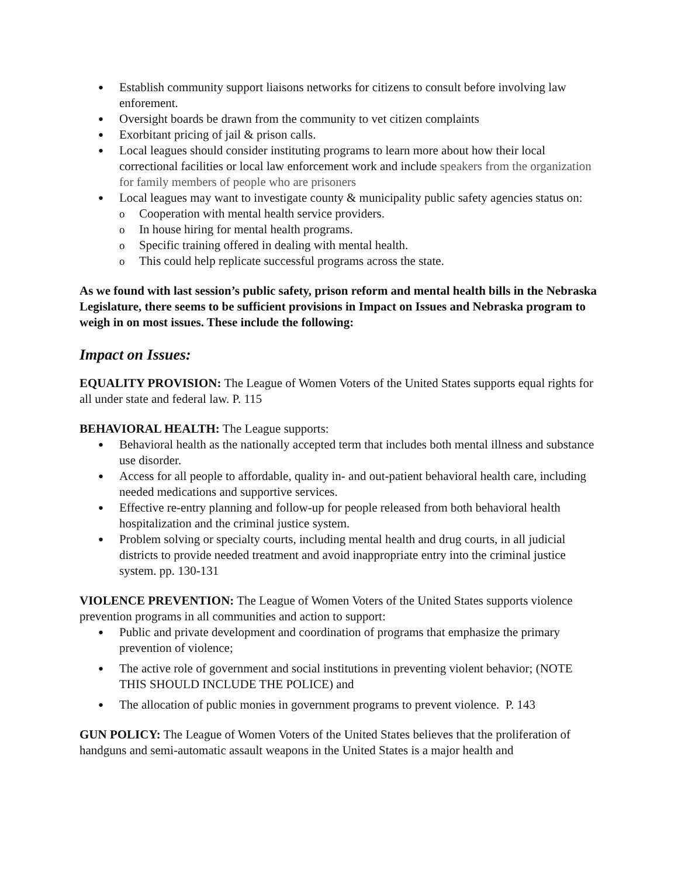● Establish community support liaisons networks for citizens to consult before involving law enforement.
● Oversight boards be drawn from the community to vet citizen complaints
● Exorbitant pricing of jail & prison calls.
● Local leagues should consider instituting programs to learn more about how their local correctional facilities or local law enforcement work and include speakers from the organization for family members of people who are prisoners
● Local leagues may want to investigate county & municipality public safety agencies status on:
o Cooperation with mental health service providers.
o In house hiring for mental health programs.
o Specific training offered in dealing with mental health.
o This could help replicate successful programs across the state.
As we found with last session’s public safety, prison reform and mental health bills in the Nebraska Legislature, there seems to be sufficient provisions in Impact on Issues and Nebraska program to weigh in on most issues. These include the following:
Impact on Issues:
EQUALITY PROVISION: The League of Women Voters of the United States supports equal rights for all under state and federal law. P. 115
BEHAVIORAL HEALTH: The League supports:
● Behavioral health as the nationally accepted term that includes both mental illness and substance use disorder.
● Access for all people to affordable, quality in- and out-patient behavioral health care, including needed medications and supportive services.
● Effective re-entry planning and follow-up for people released from both behavioral health hospitalization and the criminal justice system.
● Problem solving or specialty courts, including mental health and drug courts, in all judicial districts to provide needed treatment and avoid inappropriate entry into the criminal justice system. pp. 130-131
VIOLENCE PREVENTION: The League of Women Voters of the United States supports violence prevention programs in all communities and action to support:
● Public and private development and coordination of programs that emphasize the primary prevention of violence;
● The active role of government and social institutions in preventing violent behavior; (NOTE THIS SHOULD INCLUDE THE POLICE) and
● The allocation of public monies in government programs to prevent violence. P. 143
GUN POLICY: The League of Women Voters of the United States believes that the proliferation of handguns and semi-automatic assault weapons in the United States is a major health and